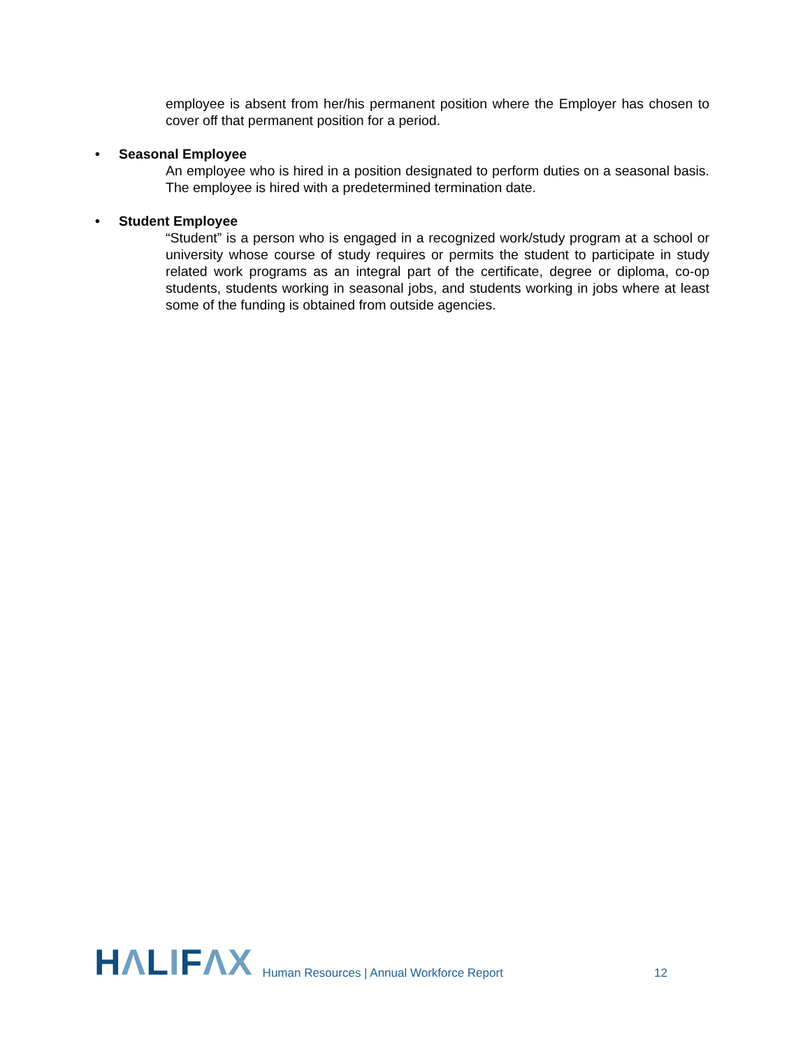employee is absent from her/his permanent position where the Employer has chosen to cover off that permanent position for a period.
• Seasonal Employee
An employee who is hired in a position designated to perform duties on a seasonal basis. The employee is hired with a predetermined termination date.
• Student Employee
“Student” is a person who is engaged in a recognized work/study program at a school or university whose course of study requires or permits the student to participate in study related work programs as an integral part of the certificate, degree or diploma, co-op students, students working in seasonal jobs, and students working in jobs where at least some of the funding is obtained from outside agencies.
HΛLIFΛX
Human Resources | Annual Workforce Report
12